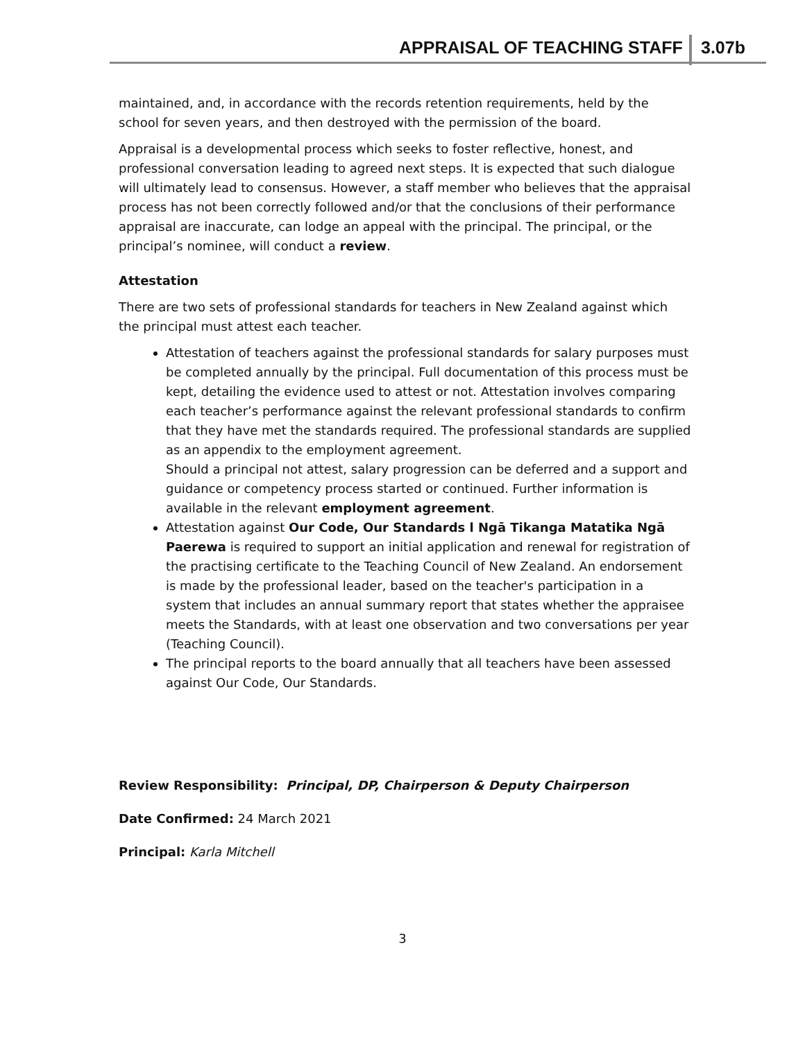APPRAISAL OF TEACHING STAFF 3.07b
maintained, and, in accordance with the records retention requirements, held by the school for seven years, and then destroyed with the permission of the board.
Appraisal is a developmental process which seeks to foster reflective, honest, and professional conversation leading to agreed next steps. It is expected that such dialogue will ultimately lead to consensus. However, a staff member who believes that the appraisal process has not been correctly followed and/or that the conclusions of their performance appraisal are inaccurate, can lodge an appeal with the principal. The principal, or the principal’s nominee, will conduct a review.
Attestation
There are two sets of professional standards for teachers in New Zealand against which the principal must attest each teacher.
Attestation of teachers against the professional standards for salary purposes must be completed annually by the principal. Full documentation of this process must be kept, detailing the evidence used to attest or not. Attestation involves comparing each teacher’s performance against the relevant professional standards to confirm that they have met the standards required. The professional standards are supplied as an appendix to the employment agreement.
Should a principal not attest, salary progression can be deferred and a support and guidance or competency process started or continued. Further information is available in the relevant employment agreement.
Attestation against Our Code, Our Standards l Ngā Tikanga Matatika Ngā Paerewa is required to support an initial application and renewal for registration of the practising certificate to the Teaching Council of New Zealand. An endorsement is made by the professional leader, based on the teacher's participation in a system that includes an annual summary report that states whether the appraisee meets the Standards, with at least one observation and two conversations per year (Teaching Council).
The principal reports to the board annually that all teachers have been assessed against Our Code, Our Standards.
Review Responsibility: Principal, DP, Chairperson & Deputy Chairperson
Date Confirmed: 24 March 2021
Principal: Karla Mitchell
3